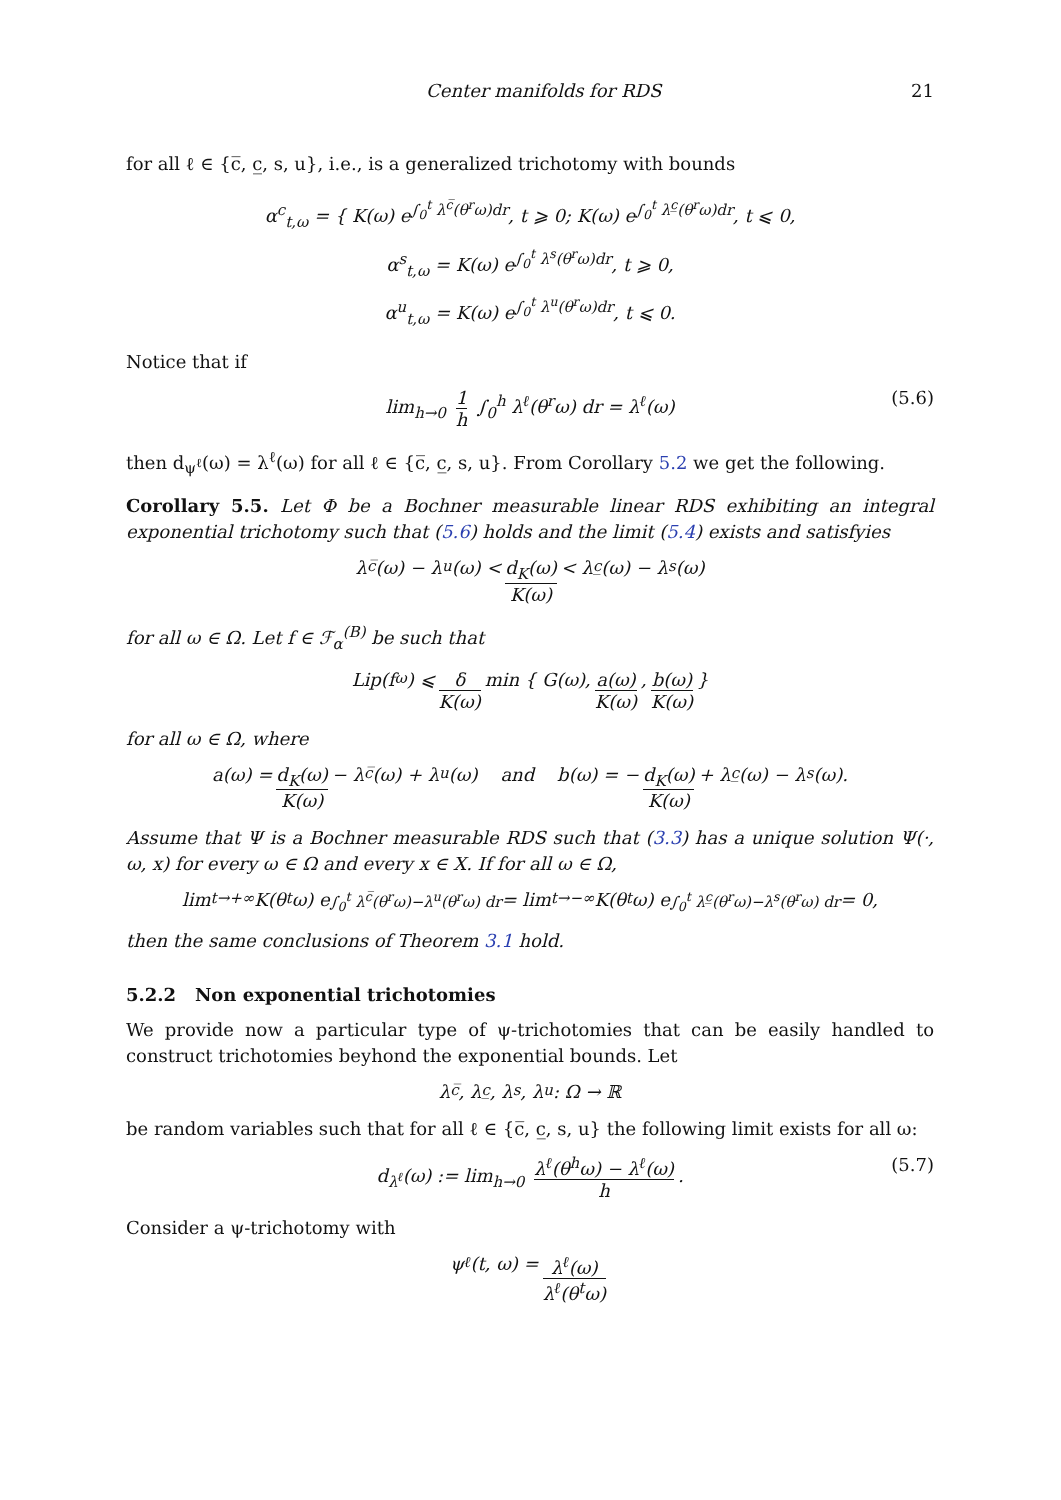Center manifolds for RDS 21
for all ℓ ∈ {c̅, c̲, s, u}, i.e., is a generalized trichotomy with bounds
α<sup>c</sup><sub>t,ω</sub> = { K(ω) e<sup>∫<sub>0</sub><sup>t</sup> λ<sup>c̅</sup>(θ<sup>r</sup>ω)dr</sup>, t ⩾ 0; K(ω) e<sup>∫<sub>0</sub><sup>t</sup> λ<sup>c̲</sup>(θ<sup>r</sup>ω)dr</sup>, t ⩽ 0,
α<sup>s</sup><sub>t,ω</sub> = K(ω) e<sup>∫<sub>0</sub><sup>t</sup> λ<sup>s</sup>(θ<sup>r</sup>ω)dr</sup>, t ⩾ 0,
α<sup>u</sup><sub>t,ω</sub> = K(ω) e<sup>∫<sub>0</sub><sup>t</sup> λ<sup>u</sup>(θ<sup>r</sup>ω)dr</sup>, t ⩽ 0.
Notice that if
lim<sub>h→0</sub> 1 h ∫<sub>0</sub><sup>h</sup> λ<sup>ℓ</sup>(θ<sup>r</sup>ω) dr = λ<sup>ℓ</sup>(ω) (5.6)
then d<sub>ψ<sup>ℓ</sup></sub>(ω) = λ<sup>ℓ</sup>(ω) for all ℓ ∈ {c̅, c̲, s, u}. From Corollary 5.2 we get the following.
Corollary 5.5. Let Φ be a Bochner measurable linear RDS exhibiting an integral exponential trichotomy such that (5.6) holds and the limit (5.4) exists and satisfyies
λ<sup>c̅</sup>(ω) − λ<sup>u</sup>(ω) < d<sub>K</sub>(ω) K(ω) < λ<sup>c̲</sup>(ω) − λ<sup>s</sup>(ω)
for all ω ∈ Ω. Let f ∈ ℱ<sub>α</sub><sup>(B)</sup> be such that
Lip(f<sub>ω</sub>) ⩽ δ K(ω) min { G(ω), a(ω) K(ω), b(ω) K(ω) }
for all ω ∈ Ω, where
a(ω) = d<sub>K</sub>(ω) K(ω) − λ<sup>c̅</sup>(ω) + λ<sup>u</sup>(ω) and b(ω) = − d<sub>K</sub>(ω) K(ω) + λ<sup>c̲</sup>(ω) − λ<sup>s</sup>(ω).
Assume that Ψ is a Bochner measurable RDS such that (3.3) has a unique solution Ψ(·, ω, x) for every ω ∈ Ω and every x ∈ X. If for all ω ∈ Ω,
lim<sub>t→+∞</sub> K(θ<sup>t</sup>ω) e<sup>∫<sub>0</sub><sup>t</sup> λ<sup>c̅</sup>(θ<sup>r</sup>ω)−λ<sup>u</sup>(θ<sup>r</sup>ω) dr</sup> = lim<sub>t→−∞</sub> K(θ<sup>t</sup>ω) e<sup>∫<sub>0</sub><sup>t</sup> λ<sup>c̲</sup>(θ<sup>r</sup>ω)−λ<sup>s</sup>(θ<sup>r</sup>ω) dr</sup> = 0,
then the same conclusions of Theorem 3.1 hold.
5.2.2 Non exponential trichotomies
We provide now a particular type of ψ-trichotomies that can be easily handled to construct trichotomies beyhond the exponential bounds. Let
λ<sup>c̅</sup>, λ<sup>c̲</sup>, λ<sup>s</sup>, λ<sup>u</sup> : Ω → ℝ
be random variables such that for all ℓ ∈ {c̅, c̲, s, u} the following limit exists for all ω:
d<sub>λ<sup>ℓ</sup></sub>(ω) := lim<sub>h→0</sub> λ<sup>ℓ</sup>(θ<sup>h</sup>ω) − λ<sup>ℓ</sup>(ω) h. (5.7)
Consider a ψ-trichotomy with
ψ<sup>ℓ</sup>(t, ω) = λ<sup>ℓ</sup>(ω) λ<sup>ℓ</sup>(θ<sup>t</sup>ω)